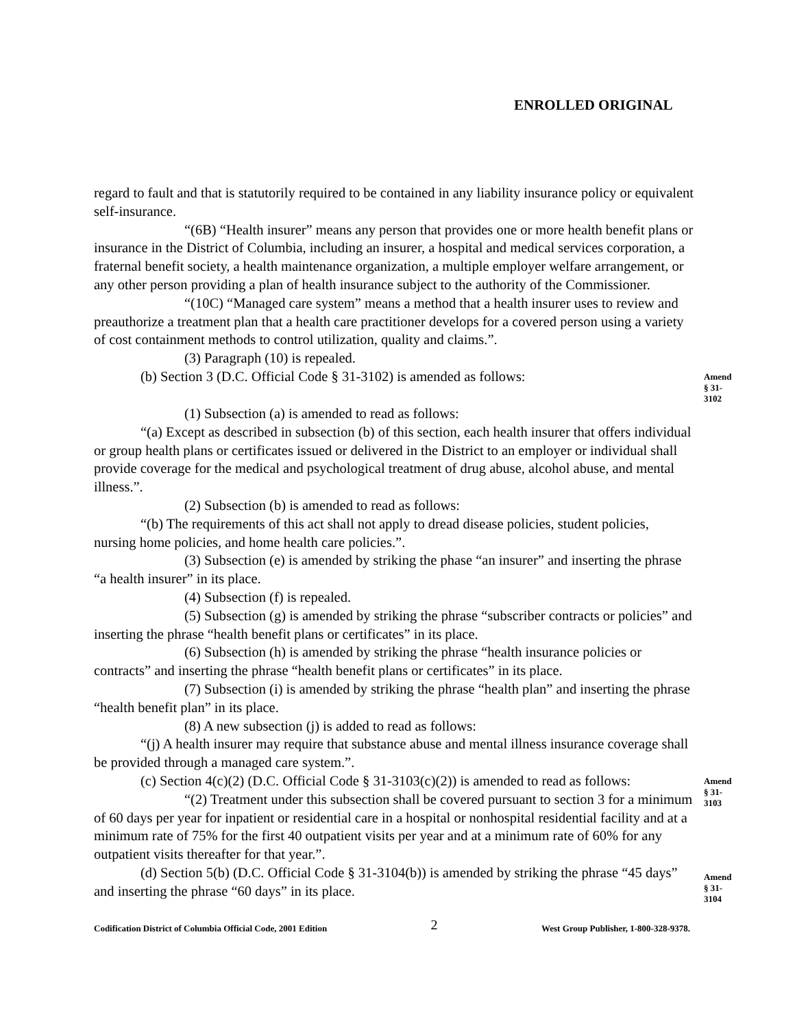ENROLLED ORIGINAL
regard to fault and that is statutorily required to be contained in any liability insurance policy or equivalent self-insurance.
“(6B) “Health insurer” means any person that provides one or more health benefit plans or insurance in the District of Columbia, including an insurer, a hospital and medical services corporation, a fraternal benefit society, a health maintenance organization, a multiple employer welfare arrangement, or any other person providing a plan of health insurance subject to the authority of the Commissioner.
“(10C) “Managed care system” means a method that a health insurer uses to review and preauthorize a treatment plan that a health care practitioner develops for a covered person using a variety of cost containment methods to control utilization, quality and claims.”.
(3) Paragraph (10) is repealed.
(b) Section 3 (D.C. Official Code § 31-3102) is amended as follows:
Amend
§ 31-3102
(1) Subsection (a) is amended to read as follows:
“(a) Except as described in subsection (b) of this section, each health insurer that offers individual or group health plans or certificates issued or delivered in the District to an employer or individual shall provide coverage for the medical and psychological treatment of drug abuse, alcohol abuse, and mental illness.”.
(2) Subsection (b) is amended to read as follows:
“(b) The requirements of this act shall not apply to dread disease policies, student policies, nursing home policies, and home health care policies.”.
(3) Subsection (e) is amended by striking the phase “an insurer” and inserting the phrase “a health insurer” in its place.
(4) Subsection (f) is repealed.
(5) Subsection (g) is amended by striking the phrase “subscriber contracts or policies” and inserting the phrase “health benefit plans or certificates” in its place.
(6) Subsection (h) is amended by striking the phrase “health insurance policies or contracts” and inserting the phrase “health benefit plans or certificates” in its place.
(7) Subsection (i) is amended by striking the phrase “health plan” and inserting the phrase “health benefit plan” in its place.
(8) A new subsection (j) is added to read as follows:
“(j) A health insurer may require that substance abuse and mental illness insurance coverage shall be provided through a managed care system.”.
(c) Section 4(c)(2) (D.C. Official Code § 31-3103(c)(2)) is amended to read as follows:
“(2) Treatment under this subsection shall be covered pursuant to section 3 for a minimum of 60 days per year for inpatient or residential care in a hospital or nonhospital residential facility and at a minimum rate of 75% for the first 40 outpatient visits per year and at a minimum rate of 60% for any outpatient visits thereafter for that year.”.
Amend
§ 31-3103
(d) Section 5(b) (D.C. Official Code § 31-3104(b)) is amended by striking the phrase “45 days” and inserting the phrase “60 days” in its place.
Amend
§ 31-3104
Codification District of Columbia Official Code, 2001 Edition 2 West Group Publisher, 1-800-328-9378.